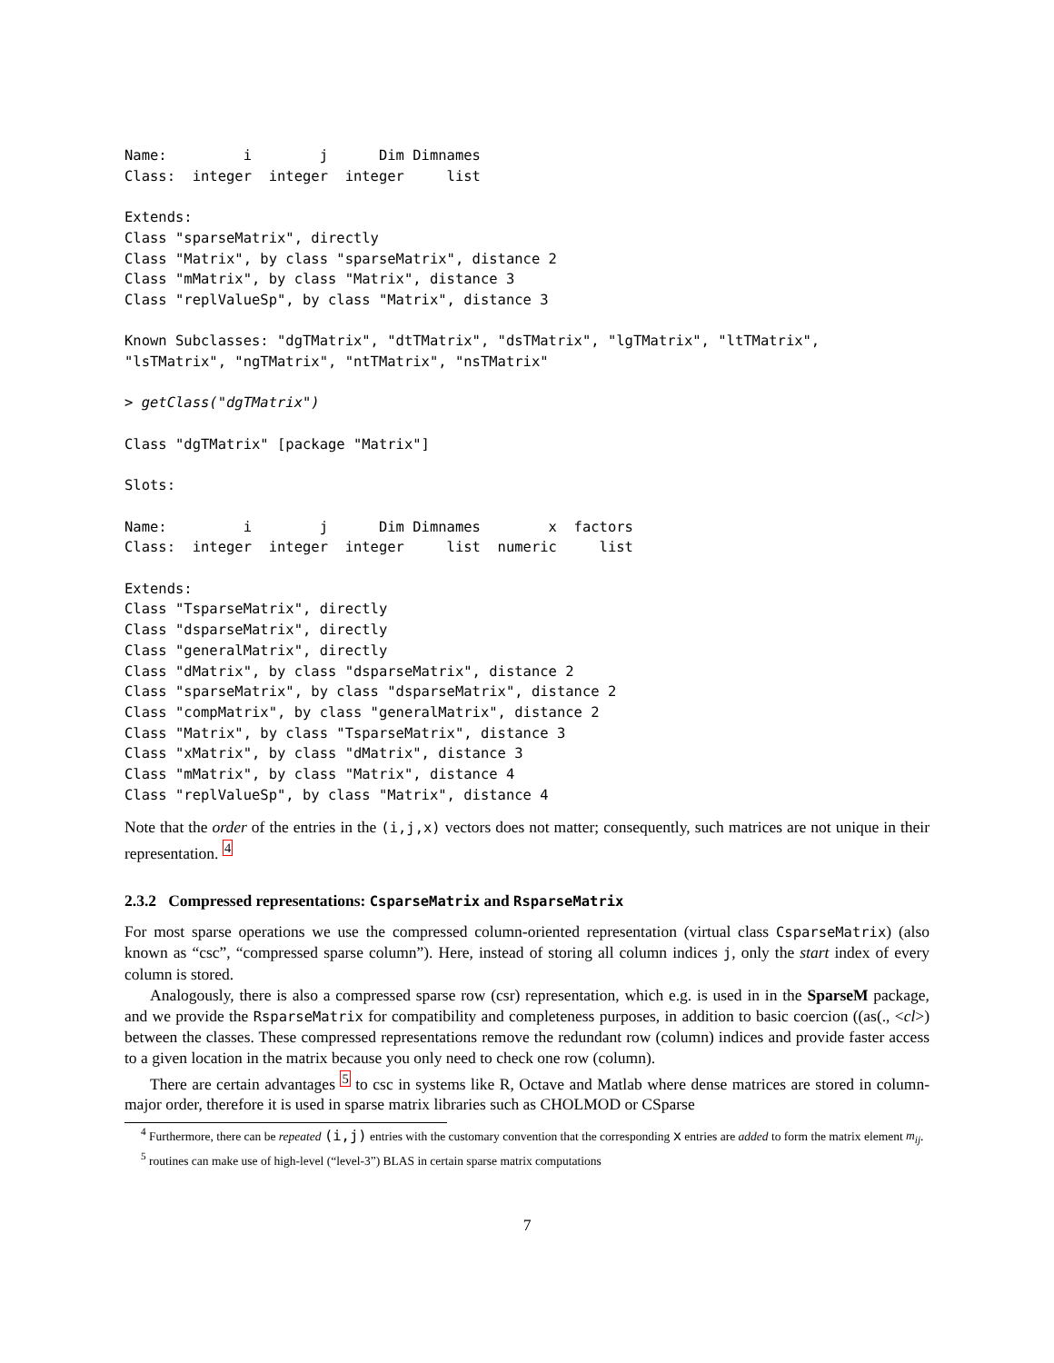Name:         i        j      Dim Dimnames
Class:  integer  integer  integer     list

Extends:
Class "sparseMatrix", directly
Class "Matrix", by class "sparseMatrix", distance 2
Class "mMatrix", by class "Matrix", distance 3
Class "replValueSp", by class "Matrix", distance 3

Known Subclasses: "dgTMatrix", "dtTMatrix", "dsTMatrix", "lgTMatrix", "ltTMatrix",
"lsTMatrix", "ngTMatrix", "ntTMatrix", "nsTMatrix"

> getClass("dgTMatrix")

Class "dgTMatrix" [package "Matrix"]

Slots:

Name:         i        j      Dim Dimnames        x  factors
Class:  integer  integer  integer     list  numeric     list

Extends:
Class "TsparseMatrix", directly
Class "dsparseMatrix", directly
Class "generalMatrix", directly
Class "dMatrix", by class "dsparseMatrix", distance 2
Class "sparseMatrix", by class "dsparseMatrix", distance 2
Class "compMatrix", by class "generalMatrix", distance 2
Class "Matrix", by class "TsparseMatrix", distance 3
Class "xMatrix", by class "dMatrix", distance 3
Class "mMatrix", by class "Matrix", distance 4
Class "replValueSp", by class "Matrix", distance 4
Note that the order of the entries in the (i,j,x) vectors does not matter; consequently, such matrices are not unique in their representation. <sup>4</sup>
2.3.2 Compressed representations: CsparseMatrix and RsparseMatrix
For most sparse operations we use the compressed column-oriented representation (virtual class CsparseMatrix) (also known as “csc”, “compressed sparse column”). Here, instead of storing all column indices j, only the start index of every column is stored.
Analogously, there is also a compressed sparse row (csr) representation, which e.g. is used in in the SparseM package, and we provide the RsparseMatrix for compatibility and completeness purposes, in addition to basic coercion ((as(., <cl>) between the classes. These compressed representations remove the redundant row (column) indices and provide faster access to a given location in the matrix because you only need to check one row (column).
There are certain advantages <sup>5</sup> to csc in systems like R, Octave and Matlab where dense matrices are stored in column-major order, therefore it is used in sparse matrix libraries such as CHOLMOD or CSparse
<sup>4</sup> Furthermore, there can be repeated (i,j) entries with the customary convention that the corresponding x entries are added to form the matrix element m<sub>ij</sub>.
<sup>5</sup> routines can make use of high-level (“level-3”) BLAS in certain sparse matrix computations
7